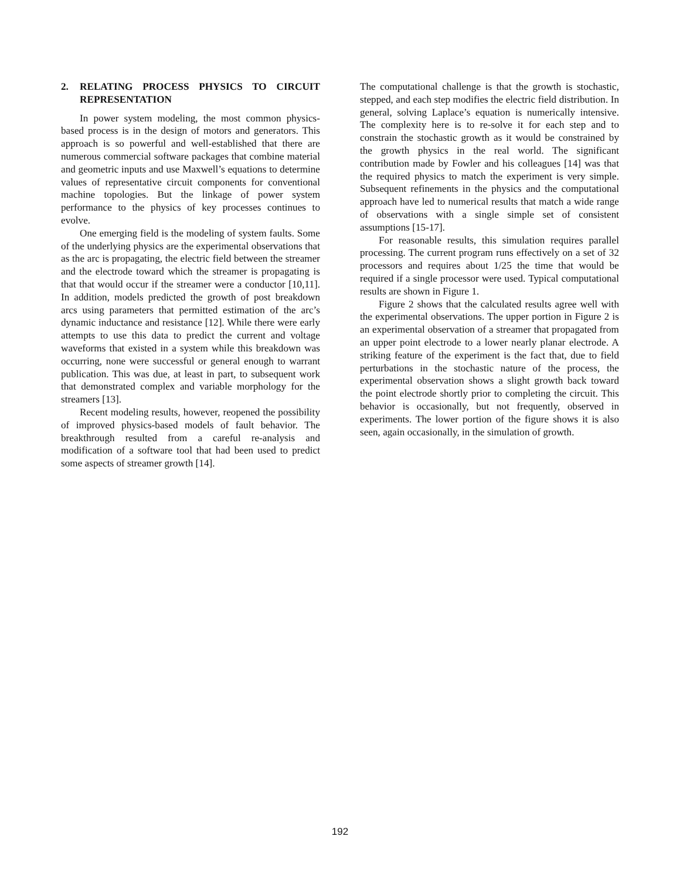2. RELATING PROCESS PHYSICS TO CIRCUIT REPRESENTATION
In power system modeling, the most common physics-based process is in the design of motors and generators. This approach is so powerful and well-established that there are numerous commercial software packages that combine material and geometric inputs and use Maxwell’s equations to determine values of representative circuit components for conventional machine topologies. But the linkage of power system performance to the physics of key processes continues to evolve.
One emerging field is the modeling of system faults. Some of the underlying physics are the experimental observations that as the arc is propagating, the electric field between the streamer and the electrode toward which the streamer is propagating is that that would occur if the streamer were a conductor [10,11]. In addition, models predicted the growth of post breakdown arcs using parameters that permitted estimation of the arc’s dynamic inductance and resistance [12]. While there were early attempts to use this data to predict the current and voltage waveforms that existed in a system while this breakdown was occurring, none were successful or general enough to warrant publication. This was due, at least in part, to subsequent work that demonstrated complex and variable morphology for the streamers [13].
Recent modeling results, however, reopened the possibility of improved physics-based models of fault behavior. The breakthrough resulted from a careful re-analysis and modification of a software tool that had been used to predict some aspects of streamer growth [14].
The computational challenge is that the growth is stochastic, stepped, and each step modifies the electric field distribution. In general, solving Laplace’s equation is numerically intensive. The complexity here is to re-solve it for each step and to constrain the stochastic growth as it would be constrained by the growth physics in the real world. The significant contribution made by Fowler and his colleagues [14] was that the required physics to match the experiment is very simple. Subsequent refinements in the physics and the computational approach have led to numerical results that match a wide range of observations with a single simple set of consistent assumptions [15-17].
For reasonable results, this simulation requires parallel processing. The current program runs effectively on a set of 32 processors and requires about 1/25 the time that would be required if a single processor were used. Typical computational results are shown in Figure 1.
Figure 2 shows that the calculated results agree well with the experimental observations. The upper portion in Figure 2 is an experimental observation of a streamer that propagated from an upper point electrode to a lower nearly planar electrode. A striking feature of the experiment is the fact that, due to field perturbations in the stochastic nature of the process, the experimental observation shows a slight growth back toward the point electrode shortly prior to completing the circuit. This behavior is occasionally, but not frequently, observed in experiments. The lower portion of the figure shows it is also seen, again occasionally, in the simulation of growth.
192